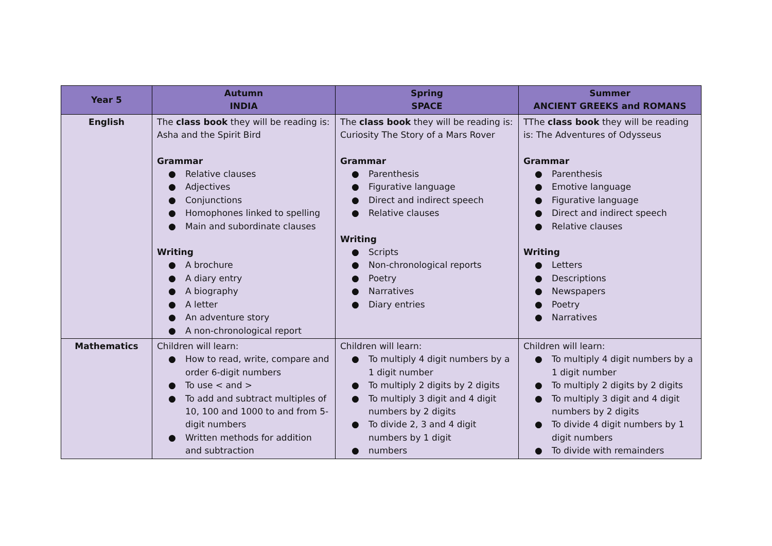| Year 5 | Autumn INDIA | Spring SPACE | Summer ANCIENT GREEKS and ROMANS |
| --- | --- | --- | --- |
| English | The class book they will be reading is: Asha and the Spirit Bird Grammar ● Relative clauses ● Adjectives ● Conjunctions ● Homophones linked to spelling ● Main and subordinate clauses Writing ● A brochure ● A diary entry ● A biography ● A letter ● An adventure story ● A non-chronological report | The class book they will be reading is: Curiosity The Story of a Mars Rover Grammar ● Parenthesis ● Figurative language ● Direct and indirect speech ● Relative clauses Writing ● Scripts ● Non-chronological reports ● Poetry ● Narratives ● Diary entries | TThe class book they will be reading is: The Adventures of Odysseus Grammar ● Parenthesis ● Emotive language ● Figurative language ● Direct and indirect speech ● Relative clauses Writing ● Letters ● Descriptions ● Newspapers ● Poetry ● Narratives |
| Mathematics | Children will learn: ● How to read, write, compare and order 6-digit numbers ● To use < and > ● To add and subtract multiples of 10, 100 and 1000 to and from 5-digit numbers ● Written methods for addition and subtraction | Children will learn: ● To multiply 4 digit numbers by a 1 digit number ● To multiply 2 digits by 2 digits ● To multiply 3 digit and 4 digit numbers by 2 digits ● To divide 2, 3 and 4 digit numbers by 1 digit ● numbers | Children will learn: ● To multiply 4 digit numbers by a 1 digit number ● To multiply 2 digits by 2 digits ● To multiply 3 digit and 4 digit numbers by 2 digits ● To divide 4 digit numbers by 1 digit numbers ● To divide with remainders |